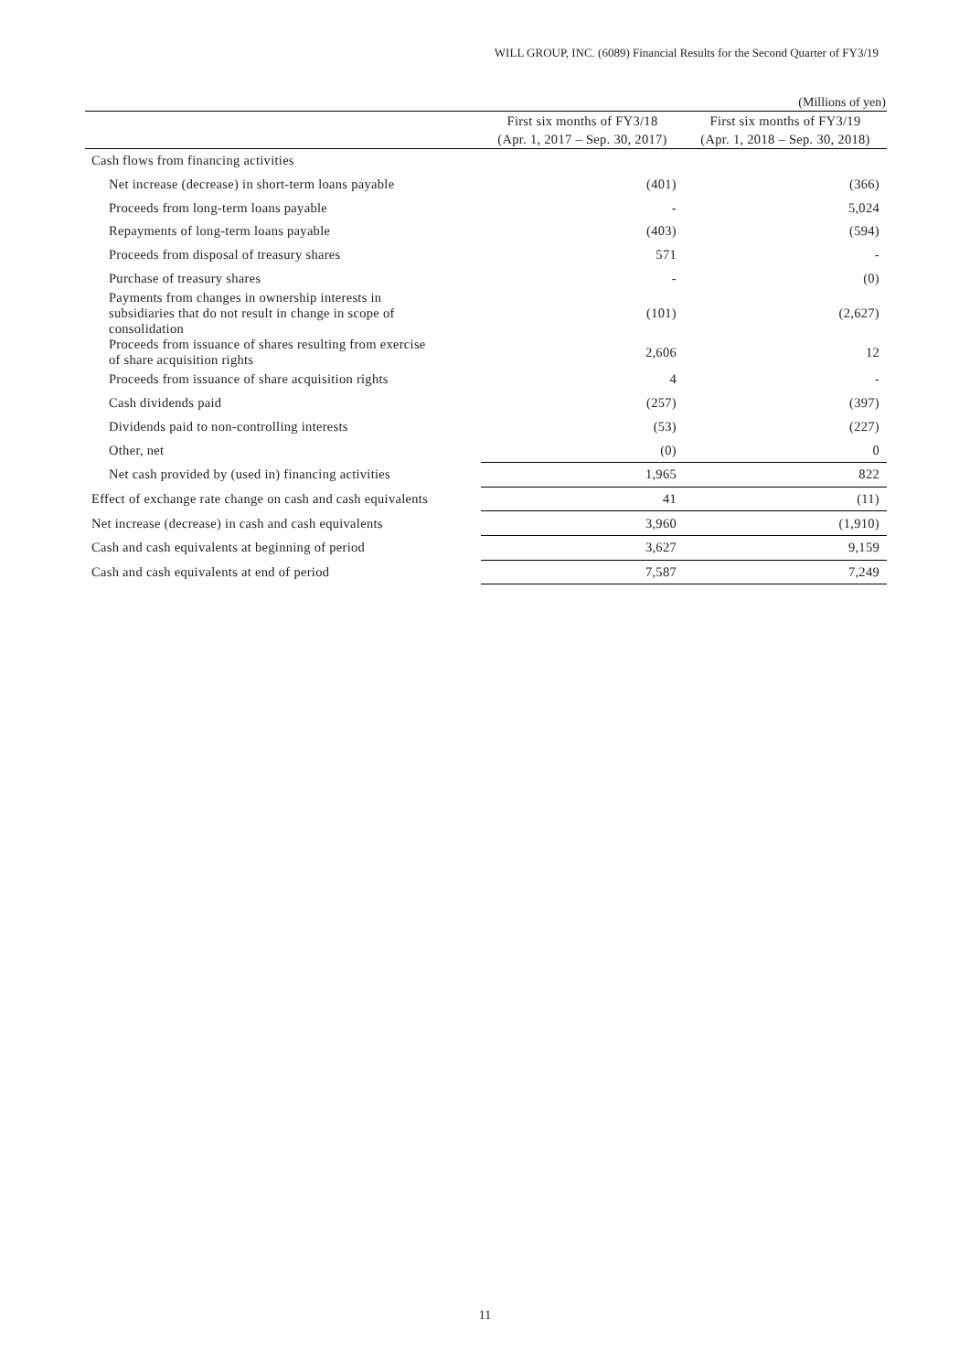WILL GROUP, INC. (6089) Financial Results for the Second Quarter of FY3/19
(Millions of yen)
| | First six months of FY3/18 (Apr. 1, 2017 – Sep. 30, 2017) | First six months of FY3/19 (Apr. 1, 2018 – Sep. 30, 2018) |
| --- | --- | --- |
| Cash flows from financing activities | | |
| Net increase (decrease) in short-term loans payable | (401) | (366) |
| Proceeds from long-term loans payable | - | 5,024 |
| Repayments of long-term loans payable | (403) | (594) |
| Proceeds from disposal of treasury shares | 571 | - |
| Purchase of treasury shares | - | (0) |
| Payments from changes in ownership interests in subsidiaries that do not result in change in scope of consolidation | (101) | (2,627) |
| Proceeds from issuance of shares resulting from exercise of share acquisition rights | 2,606 | 12 |
| Proceeds from issuance of share acquisition rights | 4 | - |
| Cash dividends paid | (257) | (397) |
| Dividends paid to non-controlling interests | (53) | (227) |
| Other, net | (0) | 0 |
| Net cash provided by (used in) financing activities | 1,965 | 822 |
| Effect of exchange rate change on cash and cash equivalents | 41 | (11) |
| Net increase (decrease) in cash and cash equivalents | 3,960 | (1,910) |
| Cash and cash equivalents at beginning of period | 3,627 | 9,159 |
| Cash and cash equivalents at end of period | 7,587 | 7,249 |
11